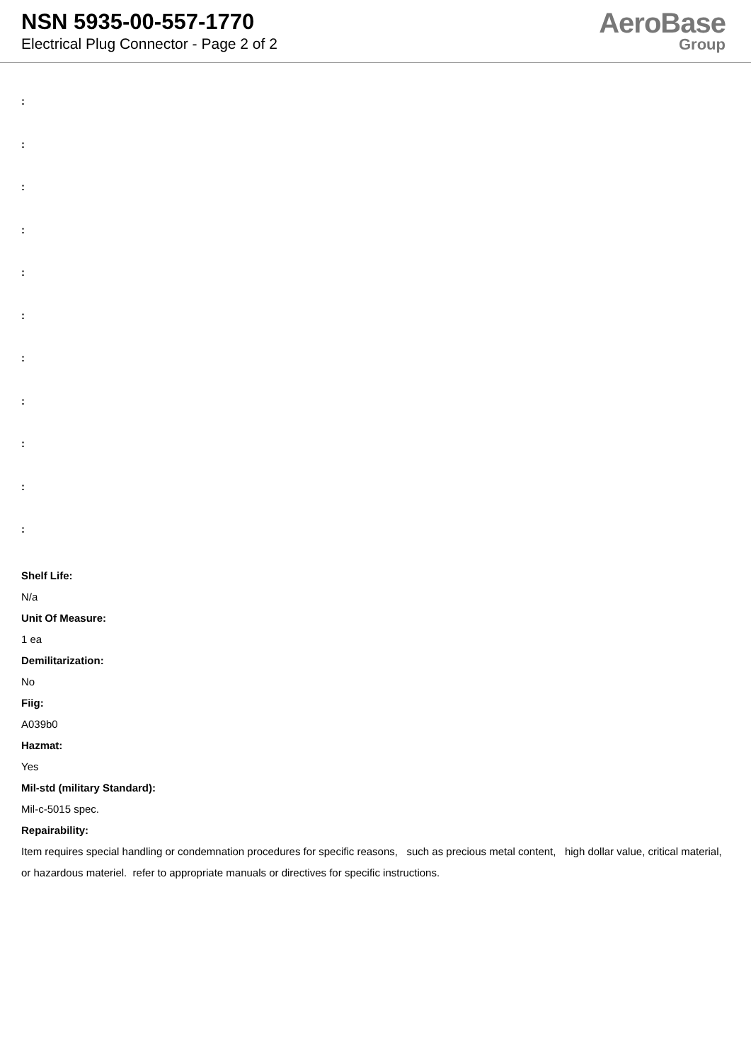NSN 5935-00-557-1770
Electrical Plug Connector - Page 2 of 2
AeroBase
Group
:
:
:
:
:
:
:
:
:
:
:
Shelf Life:
N/a
Unit Of Measure:
1 ea
Demilitarization:
No
Fiig:
A039b0
Hazmat:
Yes
Mil-std (military Standard):
Mil-c-5015 spec.
Repairability:
Item requires special handling or condemnation procedures for specific reasons, such as precious metal content, high dollar value, critical material, or hazardous materiel. refer to appropriate manuals or directives for specific instructions.